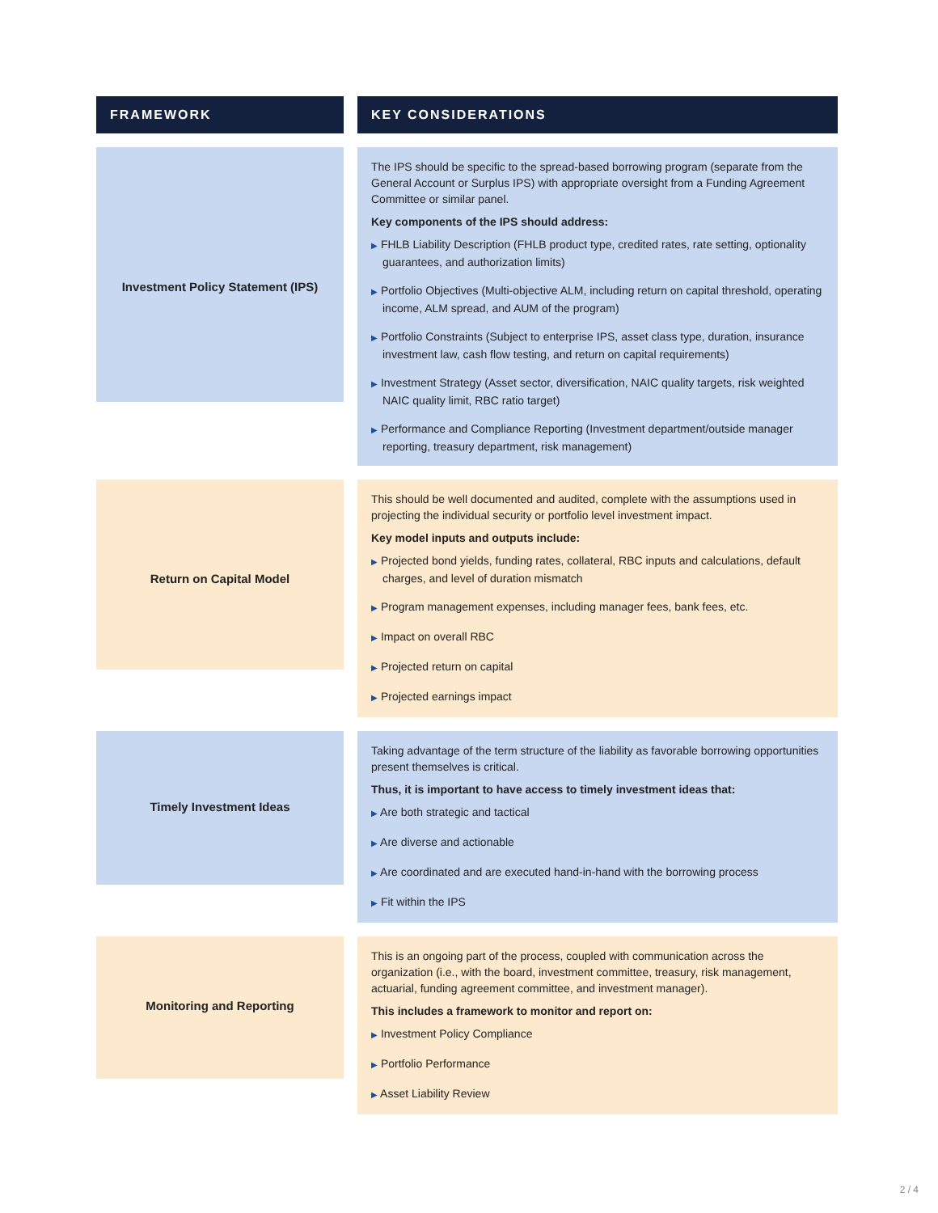| FRAMEWORK | | KEY CONSIDERATIONS |
| Investment Policy Statement (IPS) | | The IPS should be specific to the spread-based borrowing program (separate from the General Account or Surplus IPS) with appropriate oversight from a Funding Agreement Committee or similar panel. Key components of the IPS should address: ▶ FHLB Liability Description (FHLB product type, credited rates, rate setting, optionality guarantees, and authorization limits) ▶ Portfolio Objectives (Multi-objective ALM, including return on capital threshold, operating income, ALM spread, and AUM of the program) ▶ Portfolio Constraints (Subject to enterprise IPS, asset class type, duration, insurance investment law, cash flow testing, and return on capital requirements) ▶ Investment Strategy (Asset sector, diversification, NAIC quality targets, risk weighted NAIC quality limit, RBC ratio target) ▶ Performance and Compliance Reporting (Investment department/outside manager reporting, treasury department, risk management) |
| Return on Capital Model | | This should be well documented and audited, complete with the assumptions used in projecting the individual security or portfolio level investment impact. Key model inputs and outputs include: ▶ Projected bond yields, funding rates, collateral, RBC inputs and calculations, default charges, and level of duration mismatch ▶ Program management expenses, including manager fees, bank fees, etc. ▶ Impact on overall RBC ▶ Projected return on capital ▶ Projected earnings impact |
| Timely Investment Ideas | | Taking advantage of the term structure of the liability as favorable borrowing opportunities present themselves is critical. Thus, it is important to have access to timely investment ideas that: ▶ Are both strategic and tactical ▶ Are diverse and actionable ▶ Are coordinated and are executed hand-in-hand with the borrowing process ▶ Fit within the IPS |
| Monitoring and Reporting | | This is an ongoing part of the process, coupled with communication across the organization (i.e., with the board, investment committee, treasury, risk management, actuarial, funding agreement committee, and investment manager). This includes a framework to monitor and report on: ▶ Investment Policy Compliance ▶ Portfolio Performance ▶ Asset Liability Review |
2 / 4